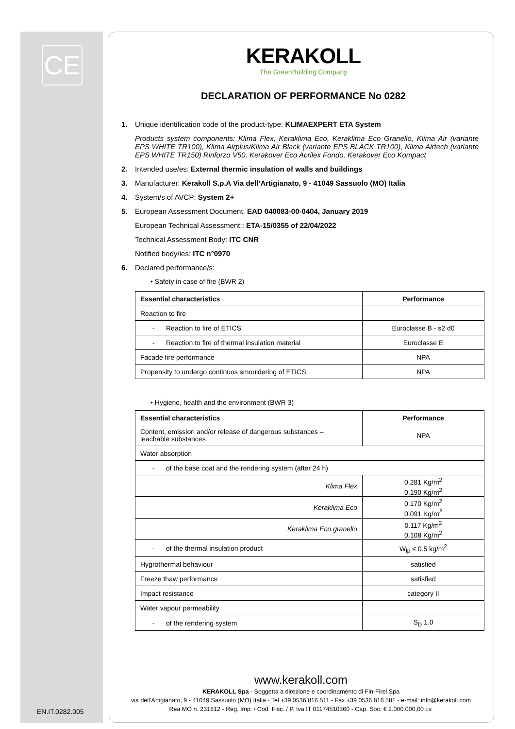CE
EN.IT.0282.005
KERAKOLL
The GreenBuilding Company
DECLARATION OF PERFORMANCE No 0282
1. Unique identification code of the product-type: KLIMAEXPERT ETA System
Products system components: Klima Flex, Keraklima Eco, Keraklima Eco Granello, Klima Air (variante EPS WHITE TR100), Klima Airplus/Klima Air Black (variante EPS BLACK TR100), Klima Airtech (variante EPS WHITE TR150) Rinforzo V50, Kerakover Eco Acrilex Fondo, Kerakover Eco Kompact
2. Intended use/es: External thermic insulation of walls and buildings
3. Manufacturer: Kerakoll S.p.A Via dell’Artigianato, 9 - 41049 Sassuolo (MO) Italia
4. System/s of AVCP: System 2+
5. European Assessment Document: EAD 040083-00-0404, January 2019
European Technical Assessment:: ETA-15/0355 of 22/04/2022
Technical Assessment Body: ITC CNR
Notified body/ies: ITC n°0970
6. Declared performance/s:
• Safety in case of fire (BWR 2)
| Essential characteristics | Performance |
| --- | --- |
| Reaction to fire | |
| - Reaction to fire of ETICS | Euroclasse B - s2 d0 |
| - Reaction to fire of thermal insulation material | Euroclasse E |
| Facade fire performance | NPA |
| Propensity to undergo continuos smouldering of ETICS | NPA |
• Hygiene, health and the environment (BWR 3)
| Essential characteristics | Performance |
| --- | --- |
| Content, emission and/or release of dangerous substances – leachable substances | NPA |
| Water absorption | |
| - of the base coat and the rendering system (after 24 h) | |
| Klima Flex | 0.281 Kg/m<sup>2</sup> 0.190 Kg/m<sup>2</sup> |
| Keraklima Eco | 0.170 Kg/m<sup>2</sup> 0.091 Kg/m<sup>2</sup> |
| Keraklima Eco granello | 0.117 Kg/m<sup>2</sup> 0.108 Kg/m<sup>2</sup> |
| - of the thermal insulation product | W<sub>lp</sub> ≤ 0.5 kg/m<sup>2</sup> |
| Hygrothermal behaviour | satisfied |
| Freeze thaw performance | satisfied |
| Impact resistance | category II |
| Water vapour permeability | |
| - of the rendering system | S<sub>D</sub> 1.0 |
www.kerakoll.com
KERAKOLL Spa - Soggetta a direzione e coordinamento di Fin-Firel Spa
via dell’Artigianato, 9 - 41049 Sassuolo (MO) Italia - Tel +39 0536 816 511 - Fax +39 0536 816 581 - e-mail: info@kerakoll.com
Rea MO n. 231812 - Reg. Imp. / Cod. Fisc. / P. Iva IT 01174510360 - Cap. Soc. € 2.000.000,00 i.v.